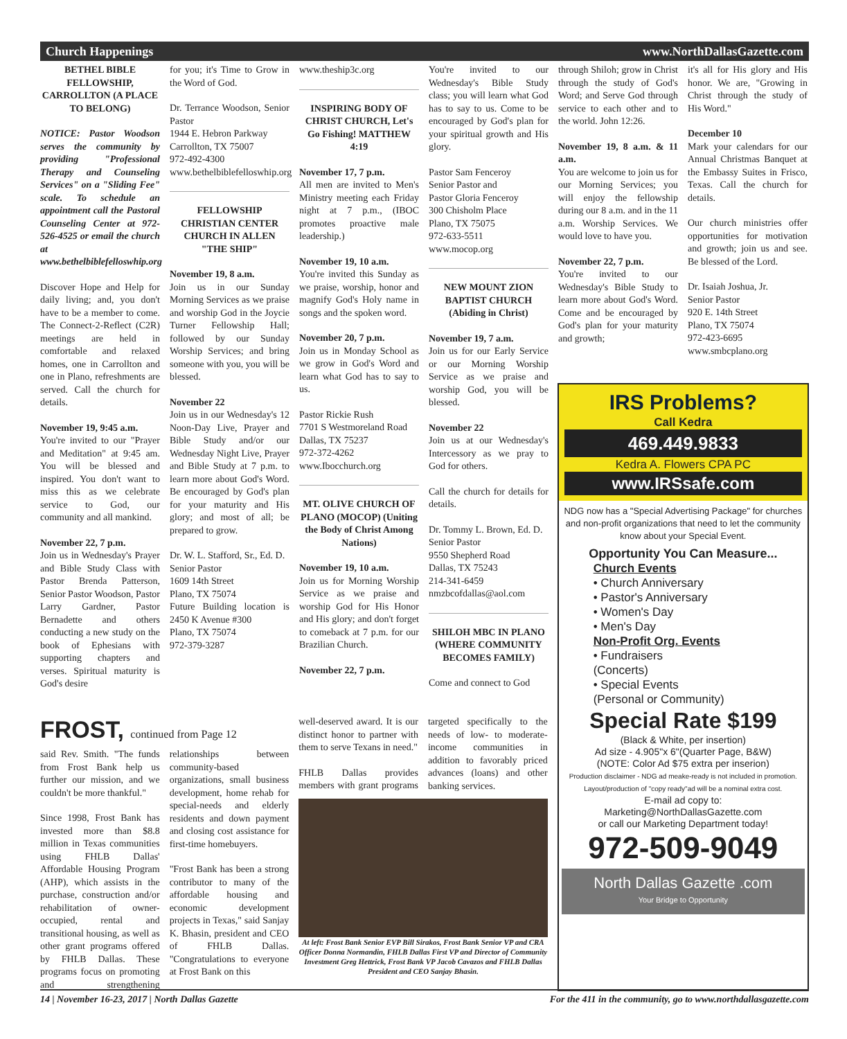Church Happenings www.NorthDallasGazette.com
BETHEL BIBLE FELLOWSHIP, CARROLLTON (A PLACE TO BELONG)
NOTICE: Pastor Woodson serves the community by providing "Professional Therapy and Counseling Services" on a "Sliding Fee" scale. To schedule an appointment call the Pastoral Counseling Center at 972-526-4525 or email the church at www.bethelbiblefelloswhip.org
Discover Hope and Help for daily living; and, you don't have to be a member to come. The Connect-2-Reflect (C2R) meetings are held in comfortable and relaxed homes, one in Carrollton and one in Plano, refreshments are served. Call the church for details.
November 19, 9:45 a.m.
You're invited to our "Prayer and Meditation" at 9:45 am. You will be blessed and inspired. You don't want to miss this as we celebrate service to God, our community and all mankind.
November 22, 7 p.m.
Join us in Wednesday's Prayer and Bible Study Class with Pastor Brenda Patterson, Senior Pastor Woodson, Pastor Larry Gardner, Pastor Bernadette and others conducting a new study on the book of Ephesians with supporting chapters and verses. Spiritual maturity is God's desire
for you; it's Time to Grow in the Word of God.
Dr. Terrance Woodson, Senior Pastor
1944 E. Hebron Parkway
Carrollton, TX 75007
972-492-4300
www.bethelbiblefelloswhip.org
FELLOWSHIP CHRISTIAN CENTER CHURCH IN ALLEN "THE SHIP"
November 19, 8 a.m.
Join us in our Sunday Morning Services as we praise and worship God in the Joycie Turner Fellowship Hall; followed by our Sunday Worship Services; and bring someone with you, you will be blessed.
November 22
Join us in our Wednesday's 12 Noon-Day Live, Prayer and Bible Study and/or our Wednesday Night Live, Prayer and Bible Study at 7 p.m. to learn more about God's Word. Be encouraged by God's plan for your maturity and His glory; and most of all; be prepared to grow.
Dr. W. L. Stafford, Sr., Ed. D.
Senior Pastor
1609 14th Street
Plano, TX 75074
Future Building location is 2450 K Avenue #300
Plano, TX 75074
972-379-3287
www.theship3c.org
INSPIRING BODY OF CHRIST CHURCH, Let's Go Fishing! MATTHEW 4:19
November 17, 7 p.m.
All men are invited to Men's Ministry meeting each Friday night at 7 p.m., (IBOC promotes proactive male leadership.)
November 19, 10 a.m.
You're invited this Sunday as we praise, worship, honor and magnify God's Holy name in songs and the spoken word.
November 20, 7 p.m.
Join us in Monday School as we grow in God's Word and learn what God has to say to us.
Pastor Rickie Rush
7701 S Westmoreland Road
Dallas, TX 75237
972-372-4262
www.Ibocchurch.org
MT. OLIVE CHURCH OF PLANO (MOCOP) (Uniting the Body of Christ Among Nations)
November 19, 10 a.m.
Join us for Morning Worship Service as we praise and worship God for His Honor and His glory; and don't forget to comeback at 7 p.m. for our Brazilian Church.
November 22, 7 p.m.
You're invited to our Wednesday's Bible Study class; you will learn what God has to say to us. Come to be encouraged by God's plan for your spiritual growth and His glory.
Pastor Sam Fenceroy
Senior Pastor and
Pastor Gloria Fenceroy
300 Chisholm Place
Plano, TX 75075
972-633-5511
www.mocop.org
NEW MOUNT ZION BAPTIST CHURCH (Abiding in Christ)
November 19, 7 a.m.
Join us for our Early Service or our Morning Worship Service as we praise and worship God, you will be blessed.
November 22
Join us at our Wednesday's Intercessory as we pray to God for others.
Call the church for details for details.
Dr. Tommy L. Brown, Ed. D.
Senior Pastor
9550 Shepherd Road
Dallas, TX 75243
214-341-6459
nmzbcofdallas@aol.com
SHILOH MBC IN PLANO (WHERE COMMUNITY BECOMES FAMILY)
Come and connect to God
through Shiloh; grow in Christ through the study of God's Word; and Serve God through service to each other and to the world. John 12:26.
November 19, 8 a.m. & 11 a.m.
You are welcome to join us for our Morning Services; you will enjoy the fellowship during our 8 a.m. and in the 11 a.m. Worship Services. We would love to have you.
November 22, 7 p.m.
You're invited to our Wednesday's Bible Study to learn more about God's Word. Come and be encouraged by God's plan for your maturity and growth;
it's all for His glory and His honor. We are, "Growing in Christ through the study of His Word."
December 10
Mark your calendars for our Annual Christmas Banquet at the Embassy Suites in Frisco, Texas. Call the church for details.
Our church ministries offer opportunities for motivation and growth; join us and see. Be blessed of the Lord.
Dr. Isaiah Joshua, Jr.
Senior Pastor
920 E. 14th Street
Plano, TX 75074
972-423-6695
www.smbcplano.org
FROST, continued from Page 12
said Rev. Smith. "The funds from Frost Bank help us further our mission, and we couldn't be more thankful."
Since 1998, Frost Bank has invested more than $8.8 million in Texas communities using FHLB Dallas' Affordable Housing Program (AHP), which assists in the purchase, construction and/or rehabilitation of owner-occupied, rental and transitional housing, as well as other grant programs offered by FHLB Dallas. These programs focus on promoting and strengthening relationships between community-based organizations, small business development, home rehab for special-needs and elderly residents and down payment and closing cost assistance for first-time homebuyers.
"Frost Bank has been a strong contributor to many of the affordable housing and economic development projects in Texas," said Sanjay K. Bhasin, president and CEO of FHLB Dallas. "Congratulations to everyone at Frost Bank on this
well-deserved award. It is our distinct honor to partner with them to serve Texans in need."
FHLB Dallas provides members with grant programs targeted specifically to the needs of low- to moderate-income communities in addition to favorably priced advances (loans) and other banking services.
At left: Frost Bank Senior EVP Bill Sirakos, Frost Bank Senior VP and CRA Officer Donna Normandin, FHLB Dallas First VP and Director of Community Investment Greg Hettrick, Frost Bank VP Jacob Cavazos and FHLB Dallas President and CEO Sanjay Bhasin.
IRS Problems?
Call Kedra
469.449.9833
Kedra A. Flowers CPA PC
www.IRSsafe.com
NDG now has a "Special Advertising Package" for churches and non-profit organizations that need to let the community know about your Special Event.
Opportunity You Can Measure...
Church Events
• Church Anniversary
• Pastor's Anniversary
• Women's Day
• Men's Day
Non-Profit Org. Events
• Fundraisers
(Concerts)
• Special Events
(Personal or Community)
Special Rate $199
(Black & White, per insertion)
Ad size - 4.905"x 6"(Quarter Page, B&W)
(NOTE: Color Ad $75 extra per inserion)
Production disclaimer - NDG ad meake-ready is not included in promotion. Layout/production of "copy ready"ad will be a nominal extra cost.
E-mail ad copy to:
Marketing@NorthDallasGazette.com
or call our Marketing Department today!
972-509-9049
North Dallas Gazette .com
Your Bridge to Opportunity
14 | November 16-23, 2017 | North Dallas Gazette For the 411 in the community, go to www.northdallasgazette.com